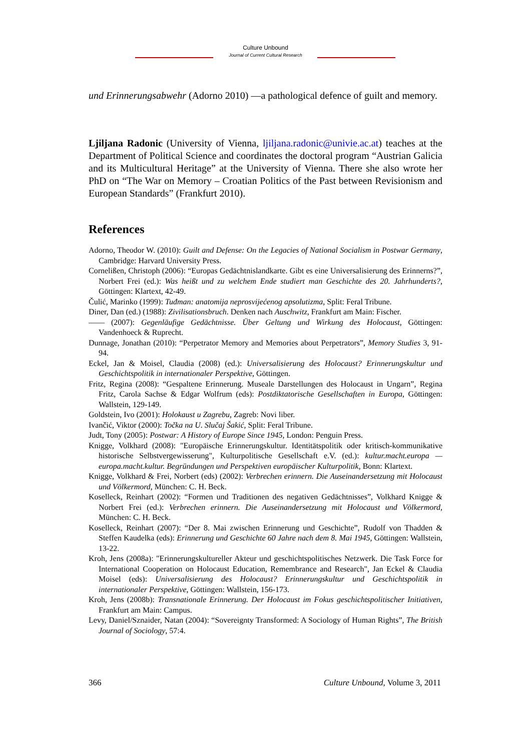Culture Unbound
Journal of Current Cultural Research
und Erinnerungsabwehr (Adorno 2010) —a pathological defence of guilt and memory.
Ljiljana Radonic (University of Vienna, ljiljana.radonic@univie.ac.at) teaches at the Department of Political Science and coordinates the doctoral program “Austrian Galicia and its Multicultural Heritage” at the University of Vienna. There she also wrote her PhD on “The War on Memory – Croatian Politics of the Past between Revisionism and European Standards” (Frankfurt 2010).
References
Adorno, Theodor W. (2010): Guilt and Defense: On the Legacies of National Socialism in Postwar Germany, Cambridge: Harvard University Press.
Cornelißen, Christoph (2006): “Europas Gedächtnislandkarte. Gibt es eine Universalisierung des Erinnerns?”, Norbert Frei (ed.): Was heißt und zu welchem Ende studiert man Geschichte des 20. Jahrhunderts?, Göttingen: Klartext, 42-49.
Čulić, Marinko (1999): Tuđman: anatomija neprosvijećenog apsolutizma, Split: Feral Tribune.
Diner, Dan (ed.) (1988): Zivilisationsbruch. Denken nach Auschwitz, Frankfurt am Main: Fischer.
—— (2007): Gegenläufige Gedächtnisse. Über Geltung und Wirkung des Holocaust, Göttingen: Vandenhoeck & Ruprecht.
Dunnage, Jonathan (2010): “Perpetrator Memory and Memories about Perpetrators”, Memory Studies 3, 91-94.
Eckel, Jan & Moisel, Claudia (2008) (ed.): Universalisierung des Holocaust? Erinnerungskultur und Geschichtspolitik in internationaler Perspektive, Göttingen.
Fritz, Regina (2008): “Gespaltene Erinnerung. Museale Darstellungen des Holocaust in Ungarn”, Regina Fritz, Carola Sachse & Edgar Wolfrum (eds): Postdiktatorische Gesellschaften in Europa, Göttingen: Wallstein, 129-149.
Goldstein, Ivo (2001): Holokaust u Zagrebu, Zagreb: Novi liber.
Ivančić, Viktor (2000): Točka na U. Slučaj Šakić, Split: Feral Tribune.
Judt, Tony (2005): Postwar: A History of Europe Since 1945, London: Penguin Press.
Knigge, Volkhard (2008): "Europäische Erinnerungskultur. Identitätspolitik oder kritisch-kommunikative historische Selbstvergewisserung", Kulturpolitische Gesellschaft e.V. (ed.): kultur.macht.europa — europa.macht.kultur. Begründungen und Perspektiven europäischer Kulturpolitik, Bonn: Klartext.
Knigge, Volkhard & Frei, Norbert (eds) (2002): Verbrechen erinnern. Die Auseinandersetzung mit Holocaust und Völkermord, München: C. H. Beck.
Koselleck, Reinhart (2002): “Formen und Traditionen des negativen Gedächtnisses”, Volkhard Knigge & Norbert Frei (ed.): Verbrechen erinnern. Die Auseinandersetzung mit Holocaust und Völkermord, München: C. H. Beck.
Koselleck, Reinhart (2007): “Der 8. Mai zwischen Erinnerung und Geschichte”, Rudolf von Thadden & Steffen Kaudelka (eds): Erinnerung und Geschichte 60 Jahre nach dem 8. Mai 1945, Göttingen: Wallstein, 13-22.
Kroh, Jens (2008a): "Erinnerungskultureller Akteur und geschichtspolitisches Netzwerk. Die Task Force for International Cooperation on Holocaust Education, Remembrance and Research", Jan Eckel & Claudia Moisel (eds): Universalisierung des Holocaust? Erinnerungskultur und Geschichtspolitik in internationaler Perspektive, Göttingen: Wallstein, 156-173.
Kroh, Jens (2008b): Transnationale Erinnerung. Der Holocaust im Fokus geschichtspolitischer Initiativen, Frankfurt am Main: Campus.
Levy, Daniel/Sznaider, Natan (2004): “Sovereignty Transformed: A Sociology of Human Rights”, The British Journal of Sociology, 57:4.
366 Culture Unbound, Volume 3, 2011